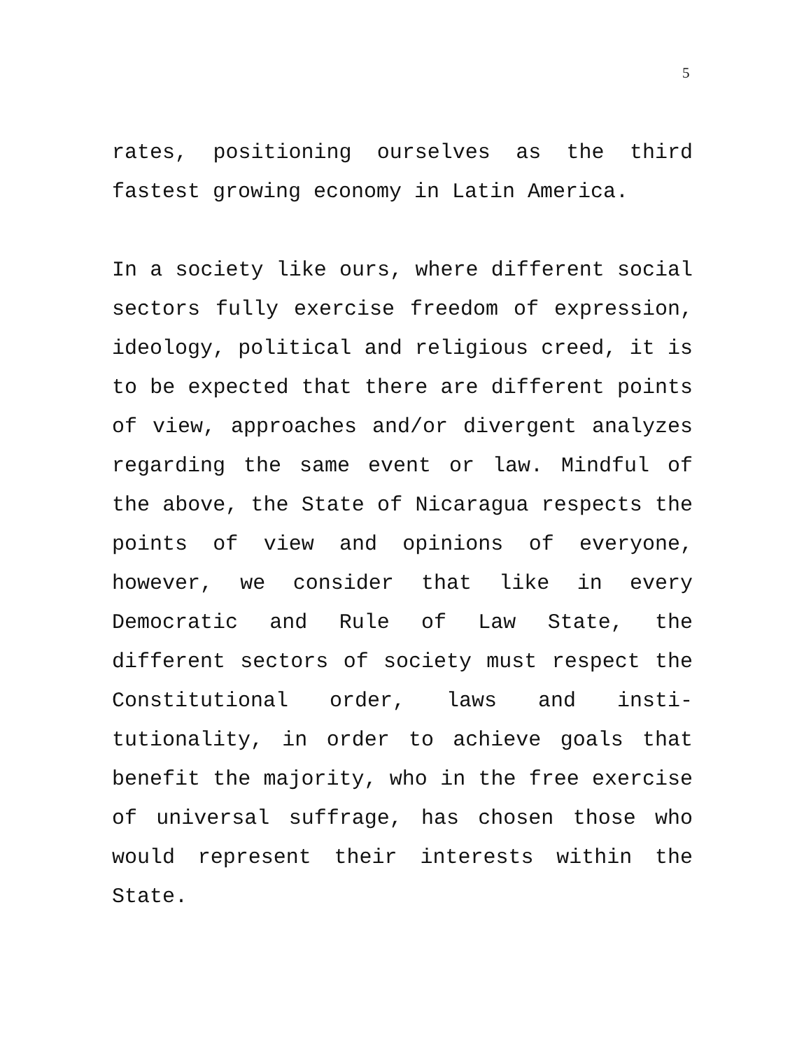5
rates, positioning ourselves as the third fastest growing economy in Latin America.
In a society like ours, where different social sectors fully exercise freedom of expression, ideology, political and religious creed, it is to be expected that there are different points of view, approaches and/or divergent analyzes regarding the same event or law. Mindful of the above, the State of Nicaragua respects the points of view and opinions of everyone, however, we consider that like in every Democratic and Rule of Law State, the different sectors of society must respect the Constitutional order, laws and insti-tutionality, in order to achieve goals that benefit the majority, who in the free exercise of universal suffrage, has chosen those who would represent their interests within the State.